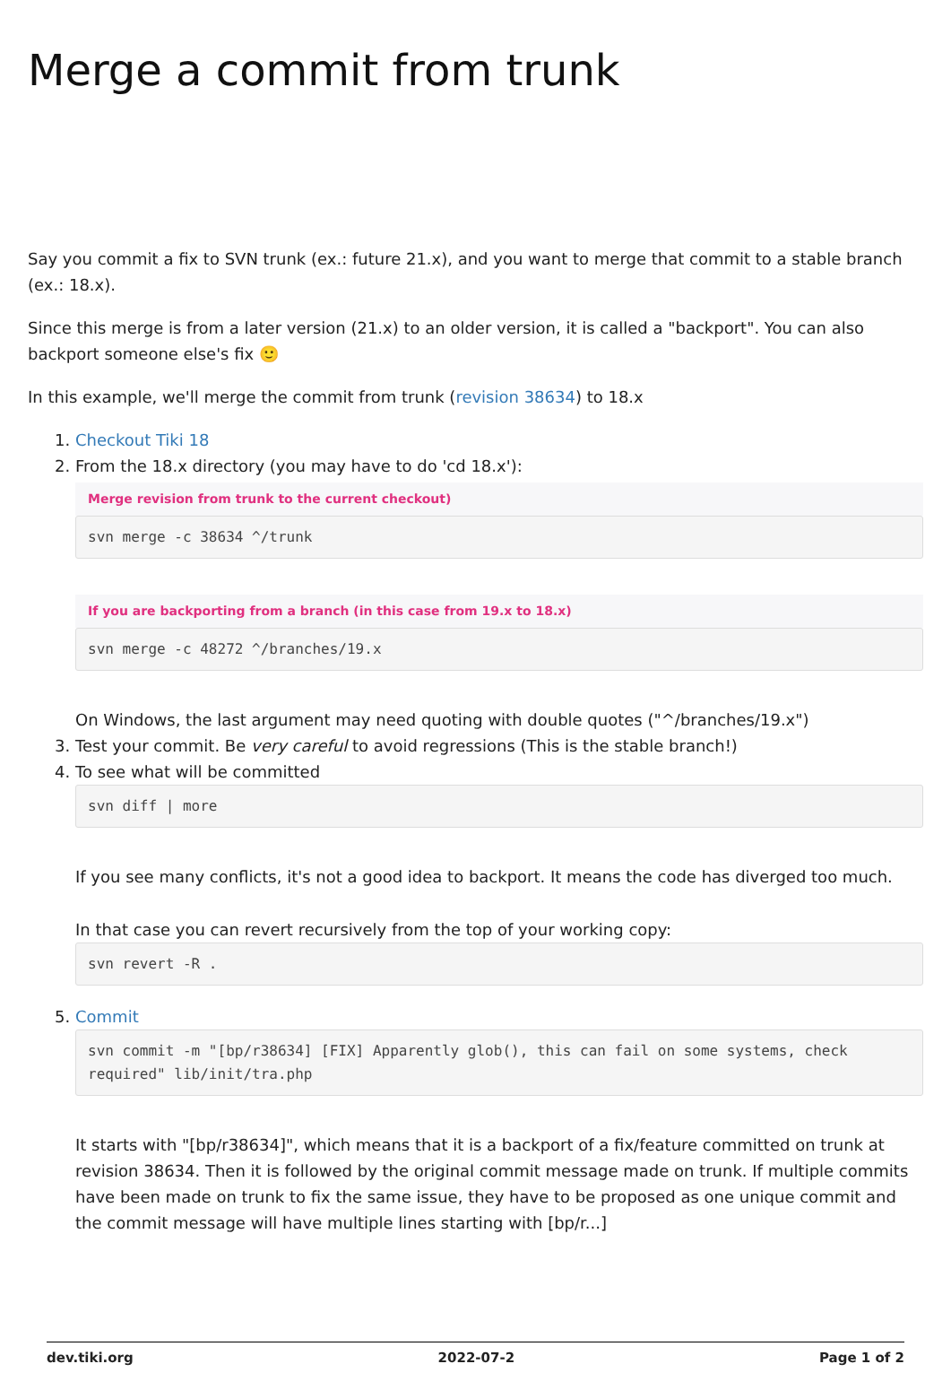Merge a commit from trunk
Say you commit a fix to SVN trunk (ex.: future 21.x), and you want to merge that commit to a stable branch (ex.: 18.x).
Since this merge is from a later version (21.x) to an older version, it is called a "backport". You can also backport someone else's fix 🙂
In this example, we'll merge the commit from trunk (revision 38634) to 18.x
1. Checkout Tiki 18
2. From the 18.x directory (you may have to do 'cd 18.x'):
Merge revision from trunk to the current checkout)
svn merge -c 38634 ^/trunk
If you are backporting from a branch (in this case from 19.x to 18.x)
svn merge -c 48272 ^/branches/19.x
On Windows, the last argument may need quoting with double quotes ("^/branches/19.x")
3. Test your commit. Be very careful to avoid regressions (This is the stable branch!)
4. To see what will be committed
svn diff | more
If you see many conflicts, it's not a good idea to backport. It means the code has diverged too much.
In that case you can revert recursively from the top of your working copy:
svn revert -R .
5. Commit
svn commit -m "[bp/r38634] [FIX] Apparently glob(), this can fail on some systems, check required" lib/init/tra.php
It starts with "[bp/r38634]", which means that it is a backport of a fix/feature committed on trunk at revision 38634. Then it is followed by the original commit message made on trunk. If multiple commits have been made on trunk to fix the same issue, they have to be proposed as one unique commit and the commit message will have multiple lines starting with [bp/r...]
dev.tiki.org 2022-07-2 Page 1 of 2